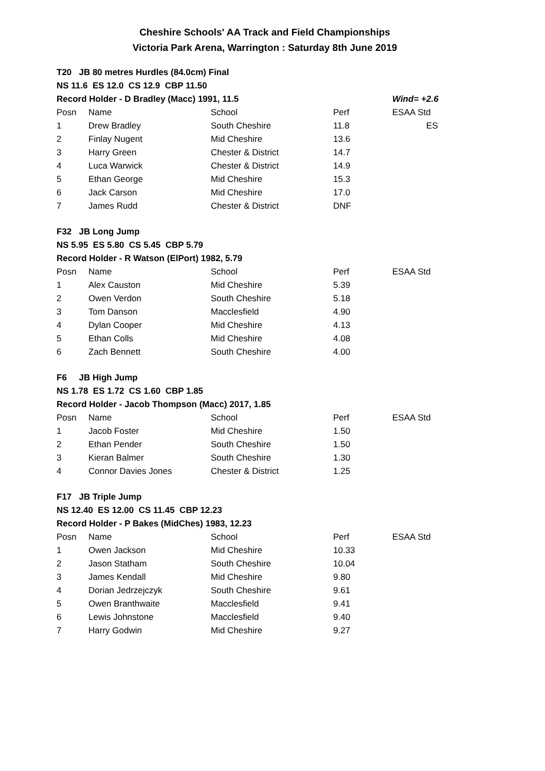Cheshire Schools' AA Track and Field Championships
Victoria Park Arena, Warrington : Saturday 8th June 2019
| T20 JB 80 metres Hurdles (84.0cm) Final | | | | |
| NS 11.6 ES 12.0 CS 12.9 CBP 11.50 | | | | |
| Record Holder - D Bradley (Macc) 1991, 11.5 | | | | Wind= +2.6 |
| Posn | Name | School | Perf | ESAA Std |
| 1 | Drew Bradley | South Cheshire | 11.8 | ES |
| 2 | Finlay Nugent | Mid Cheshire | 13.6 | |
| 3 | Harry Green | Chester & District | 14.7 | |
| 4 | Luca Warwick | Chester & District | 14.9 | |
| 5 | Ethan George | Mid Cheshire | 15.3 | |
| 6 | Jack Carson | Mid Cheshire | 17.0 | |
| 7 | James Rudd | Chester & District | DNF | |
| F32 JB Long Jump | | | | |
| NS 5.95 ES 5.80 CS 5.45 CBP 5.79 | | | | |
| Record Holder - R Watson (ElPort) 1982, 5.79 | | | | |
| Posn | Name | School | Perf | ESAA Std |
| 1 | Alex Causton | Mid Cheshire | 5.39 | |
| 2 | Owen Verdon | South Cheshire | 5.18 | |
| 3 | Tom Danson | Macclesfield | 4.90 | |
| 4 | Dylan Cooper | Mid Cheshire | 4.13 | |
| 5 | Ethan Colls | Mid Cheshire | 4.08 | |
| 6 | Zach Bennett | South Cheshire | 4.00 | |
| F6 JB High Jump | | | | |
| NS 1.78 ES 1.72 CS 1.60 CBP 1.85 | | | | |
| Record Holder - Jacob Thompson (Macc) 2017, 1.85 | | | | |
| Posn | Name | School | Perf | ESAA Std |
| 1 | Jacob Foster | Mid Cheshire | 1.50 | |
| 2 | Ethan Pender | South Cheshire | 1.50 | |
| 3 | Kieran Balmer | South Cheshire | 1.30 | |
| 4 | Connor Davies Jones | Chester & District | 1.25 | |
| F17 JB Triple Jump | | | | |
| NS 12.40 ES 12.00 CS 11.45 CBP 12.23 | | | | |
| Record Holder - P Bakes (MidChes) 1983, 12.23 | | | | |
| Posn | Name | School | Perf | ESAA Std |
| 1 | Owen Jackson | Mid Cheshire | 10.33 | |
| 2 | Jason Statham | South Cheshire | 10.04 | |
| 3 | James Kendall | Mid Cheshire | 9.80 | |
| 4 | Dorian Jedrzejczyk | South Cheshire | 9.61 | |
| 5 | Owen Branthwaite | Macclesfield | 9.41 | |
| 6 | Lewis Johnstone | Macclesfield | 9.40 | |
| 7 | Harry Godwin | Mid Cheshire | 9.27 | |